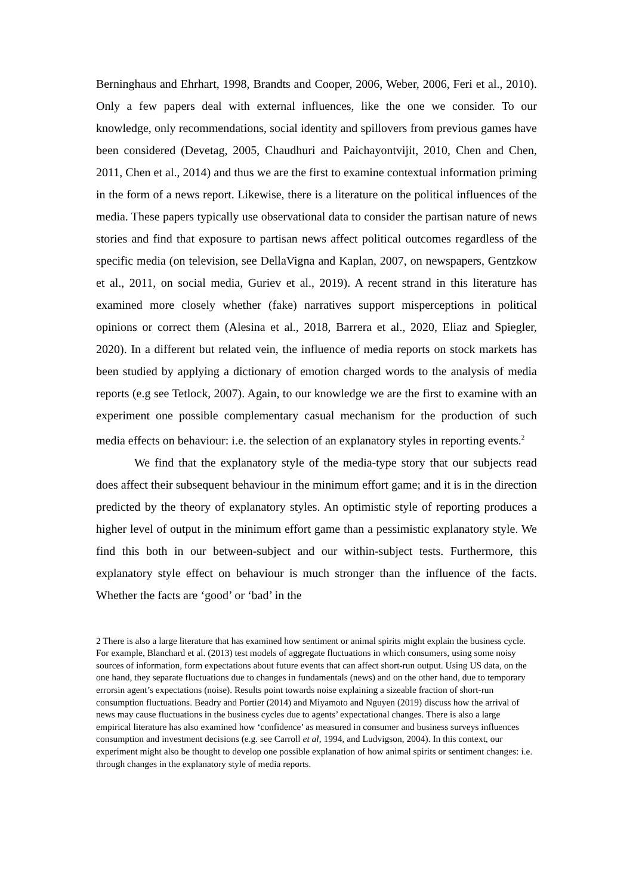Berninghaus and Ehrhart, 1998, Brandts and Cooper, 2006, Weber, 2006, Feri et al., 2010). Only a few papers deal with external influences, like the one we consider. To our knowledge, only recommendations, social identity and spillovers from previous games have been considered (Devetag, 2005, Chaudhuri and Paichayontvijit, 2010, Chen and Chen, 2011, Chen et al., 2014) and thus we are the first to examine contextual information priming in the form of a news report. Likewise, there is a literature on the political influences of the media. These papers typically use observational data to consider the partisan nature of news stories and find that exposure to partisan news affect political outcomes regardless of the specific media (on television, see DellaVigna and Kaplan, 2007, on newspapers, Gentzkow et al., 2011, on social media, Guriev et al., 2019). A recent strand in this literature has examined more closely whether (fake) narratives support misperceptions in political opinions or correct them (Alesina et al., 2018, Barrera et al., 2020, Eliaz and Spiegler, 2020). In a different but related vein, the influence of media reports on stock markets has been studied by applying a dictionary of emotion charged words to the analysis of media reports (e.g see Tetlock, 2007). Again, to our knowledge we are the first to examine with an experiment one possible complementary casual mechanism for the production of such media effects on behaviour: i.e. the selection of an explanatory styles in reporting events.<sup>2</sup>
We find that the explanatory style of the media-type story that our subjects read does affect their subsequent behaviour in the minimum effort game; and it is in the direction predicted by the theory of explanatory styles. An optimistic style of reporting produces a higher level of output in the minimum effort game than a pessimistic explanatory style. We find this both in our between-subject and our within-subject tests. Furthermore, this explanatory style effect on behaviour is much stronger than the influence of the facts. Whether the facts are ‘good’ or ‘bad’ in the
2 There is also a large literature that has examined how sentiment or animal spirits might explain the business cycle. For example, Blanchard et al. (2013) test models of aggregate fluctuations in which consumers, using some noisy sources of information, form expectations about future events that can affect short-run output. Using US data, on the one hand, they separate fluctuations due to changes in fundamentals (news) and on the other hand, due to temporary errorsin agent’s expectations (noise). Results point towards noise explaining a sizeable fraction of short-run consumption fluctuations. Beadry and Portier (2014) and Miyamoto and Nguyen (2019) discuss how the arrival of news may cause fluctuations in the business cycles due to agents’ expectational changes. There is also a large empirical literature has also examined how ‘confidence’ as measured in consumer and business surveys influences consumption and investment decisions (e.g. see Carroll et al, 1994, and Ludvigson, 2004). In this context, our experiment might also be thought to develop one possible explanation of how animal spirits or sentiment changes: i.e. through changes in the explanatory style of media reports.